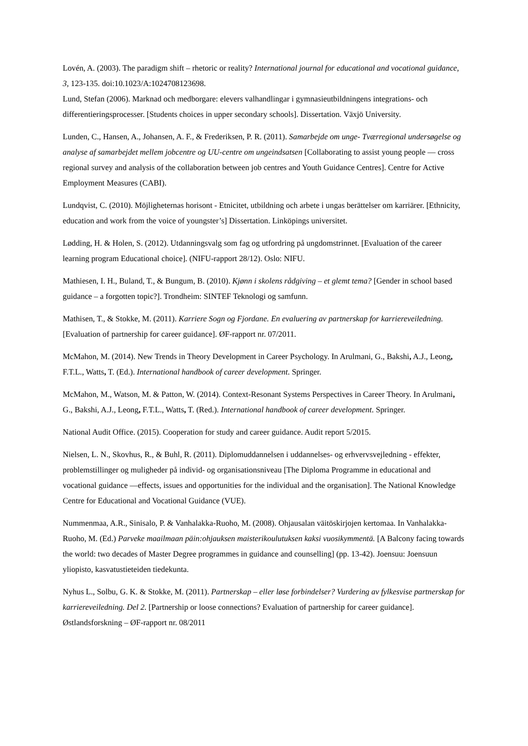Lovén, A. (2003). The paradigm shift – rhetoric or reality? International journal for educational and vocational guidance, 3, 123-135. doi:10.1023/A:1024708123698.
Lund, Stefan (2006). Marknad och medborgare: elevers valhandlingar i gymnasieutbildningens integrations- och differentieringsprocesser. [Students choices in upper secondary schools]. Dissertation. Växjö University.
Lunden, C., Hansen, A., Johansen, A. F., & Frederiksen, P. R. (2011). Samarbejde om unge- Tværregional undersøgelse og analyse af samarbejdet mellem jobcentre og UU-centre om ungeindsatsen [Collaborating to assist young people — cross regional survey and analysis of the collaboration between job centres and Youth Guidance Centres]. Centre for Active Employment Measures (CABI).
Lundqvist, C. (2010). Möjligheternas horisont - Etnicitet, utbildning och arbete i ungas berättelser om karriärer. [Ethnicity, education and work from the voice of youngster’s] Dissertation. Linköpings universitet.
Lødding, H. & Holen, S. (2012). Utdanningsvalg som fag og utfordring på ungdomstrinnet. [Evaluation of the career learning program Educational choice]. (NIFU-rapport 28/12). Oslo: NIFU.
Mathiesen, I. H., Buland, T., & Bungum, B. (2010). Kjønn i skolens rådgiving – et glemt tema? [Gender in school based guidance – a forgotten topic?]. Trondheim: SINTEF Teknologi og samfunn.
Mathisen, T., & Stokke, M. (2011). Karriere Sogn og Fjordane. En evaluering av partnerskap for karriereveiledning. [Evaluation of partnership for career guidance]. ØF-rapport nr. 07/2011.
McMahon, M. (2014). New Trends in Theory Development in Career Psychology. In Arulmani, G., Bakshi, A.J., Leong, F.T.L., Watts, T. (Ed.). International handbook of career development. Springer.
McMahon, M., Watson, M. & Patton, W. (2014). Context-Resonant Systems Perspectives in Career Theory. In Arulmani, G., Bakshi, A.J., Leong, F.T.L., Watts, T. (Red.). International handbook of career development. Springer.
National Audit Office. (2015). Cooperation for study and career guidance. Audit report 5/2015.
Nielsen, L. N., Skovhus, R., & Buhl, R. (2011). Diplomuddannelsen i uddannelses- og erhvervsvejledning - effekter, problemstillinger og muligheder på individ- og organisationsniveau [The Diploma Programme in educational and vocational guidance —effects, issues and opportunities for the individual and the organisation]. The National Knowledge Centre for Educational and Vocational Guidance (VUE).
Nummenmaa, A.R., Sinisalo, P. & Vanhalakka-Ruoho, M. (2008). Ohjausalan väitöskirjojen kertomaa. In Vanhalakka-Ruoho, M. (Ed.) Parveke maailmaan päin:ohjauksen maisterikoulutuksen kaksi vuosikymmentä. [A Balcony facing towards the world: two decades of Master Degree programmes in guidance and counselling] (pp. 13-42). Joensuu: Joensuun yliopisto, kasvatustieteiden tiedekunta.
Nyhus L., Solbu, G. K. & Stokke, M. (2011). Partnerskap – eller løse forbindelser? Vurdering av fylkesvise partnerskap for karriereveiledning. Del 2. [Partnership or loose connections? Evaluation of partnership for career guidance]. Østlandsforskning – ØF-rapport nr. 08/2011